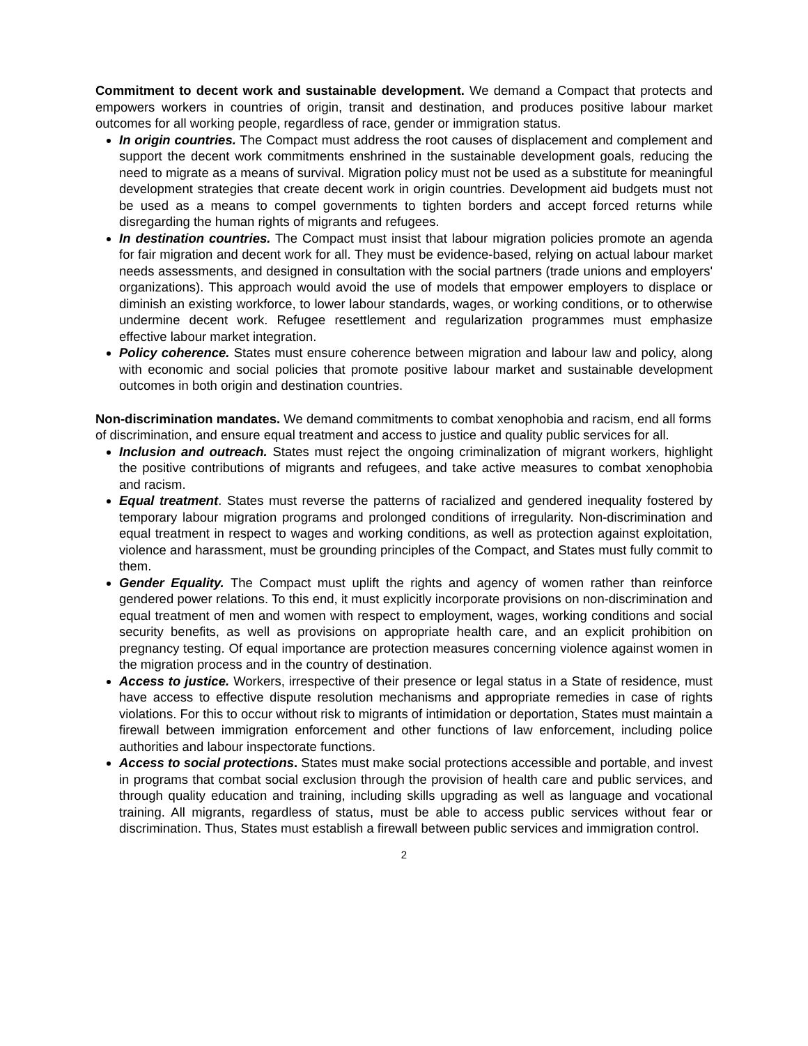Commitment to decent work and sustainable development. We demand a Compact that protects and empowers workers in countries of origin, transit and destination, and produces positive labour market outcomes for all working people, regardless of race, gender or immigration status.
In origin countries. The Compact must address the root causes of displacement and complement and support the decent work commitments enshrined in the sustainable development goals, reducing the need to migrate as a means of survival. Migration policy must not be used as a substitute for meaningful development strategies that create decent work in origin countries. Development aid budgets must not be used as a means to compel governments to tighten borders and accept forced returns while disregarding the human rights of migrants and refugees.
In destination countries. The Compact must insist that labour migration policies promote an agenda for fair migration and decent work for all. They must be evidence-based, relying on actual labour market needs assessments, and designed in consultation with the social partners (trade unions and employers' organizations). This approach would avoid the use of models that empower employers to displace or diminish an existing workforce, to lower labour standards, wages, or working conditions, or to otherwise undermine decent work. Refugee resettlement and regularization programmes must emphasize effective labour market integration.
Policy coherence. States must ensure coherence between migration and labour law and policy, along with economic and social policies that promote positive labour market and sustainable development outcomes in both origin and destination countries.
Non-discrimination mandates. We demand commitments to combat xenophobia and racism, end all forms of discrimination, and ensure equal treatment and access to justice and quality public services for all.
Inclusion and outreach. States must reject the ongoing criminalization of migrant workers, highlight the positive contributions of migrants and refugees, and take active measures to combat xenophobia and racism.
Equal treatment. States must reverse the patterns of racialized and gendered inequality fostered by temporary labour migration programs and prolonged conditions of irregularity. Non-discrimination and equal treatment in respect to wages and working conditions, as well as protection against exploitation, violence and harassment, must be grounding principles of the Compact, and States must fully commit to them.
Gender Equality. The Compact must uplift the rights and agency of women rather than reinforce gendered power relations. To this end, it must explicitly incorporate provisions on non-discrimination and equal treatment of men and women with respect to employment, wages, working conditions and social security benefits, as well as provisions on appropriate health care, and an explicit prohibition on pregnancy testing. Of equal importance are protection measures concerning violence against women in the migration process and in the country of destination.
Access to justice. Workers, irrespective of their presence or legal status in a State of residence, must have access to effective dispute resolution mechanisms and appropriate remedies in case of rights violations. For this to occur without risk to migrants of intimidation or deportation, States must maintain a firewall between immigration enforcement and other functions of law enforcement, including police authorities and labour inspectorate functions.
Access to social protections. States must make social protections accessible and portable, and invest in programs that combat social exclusion through the provision of health care and public services, and through quality education and training, including skills upgrading as well as language and vocational training. All migrants, regardless of status, must be able to access public services without fear or discrimination. Thus, States must establish a firewall between public services and immigration control.
2